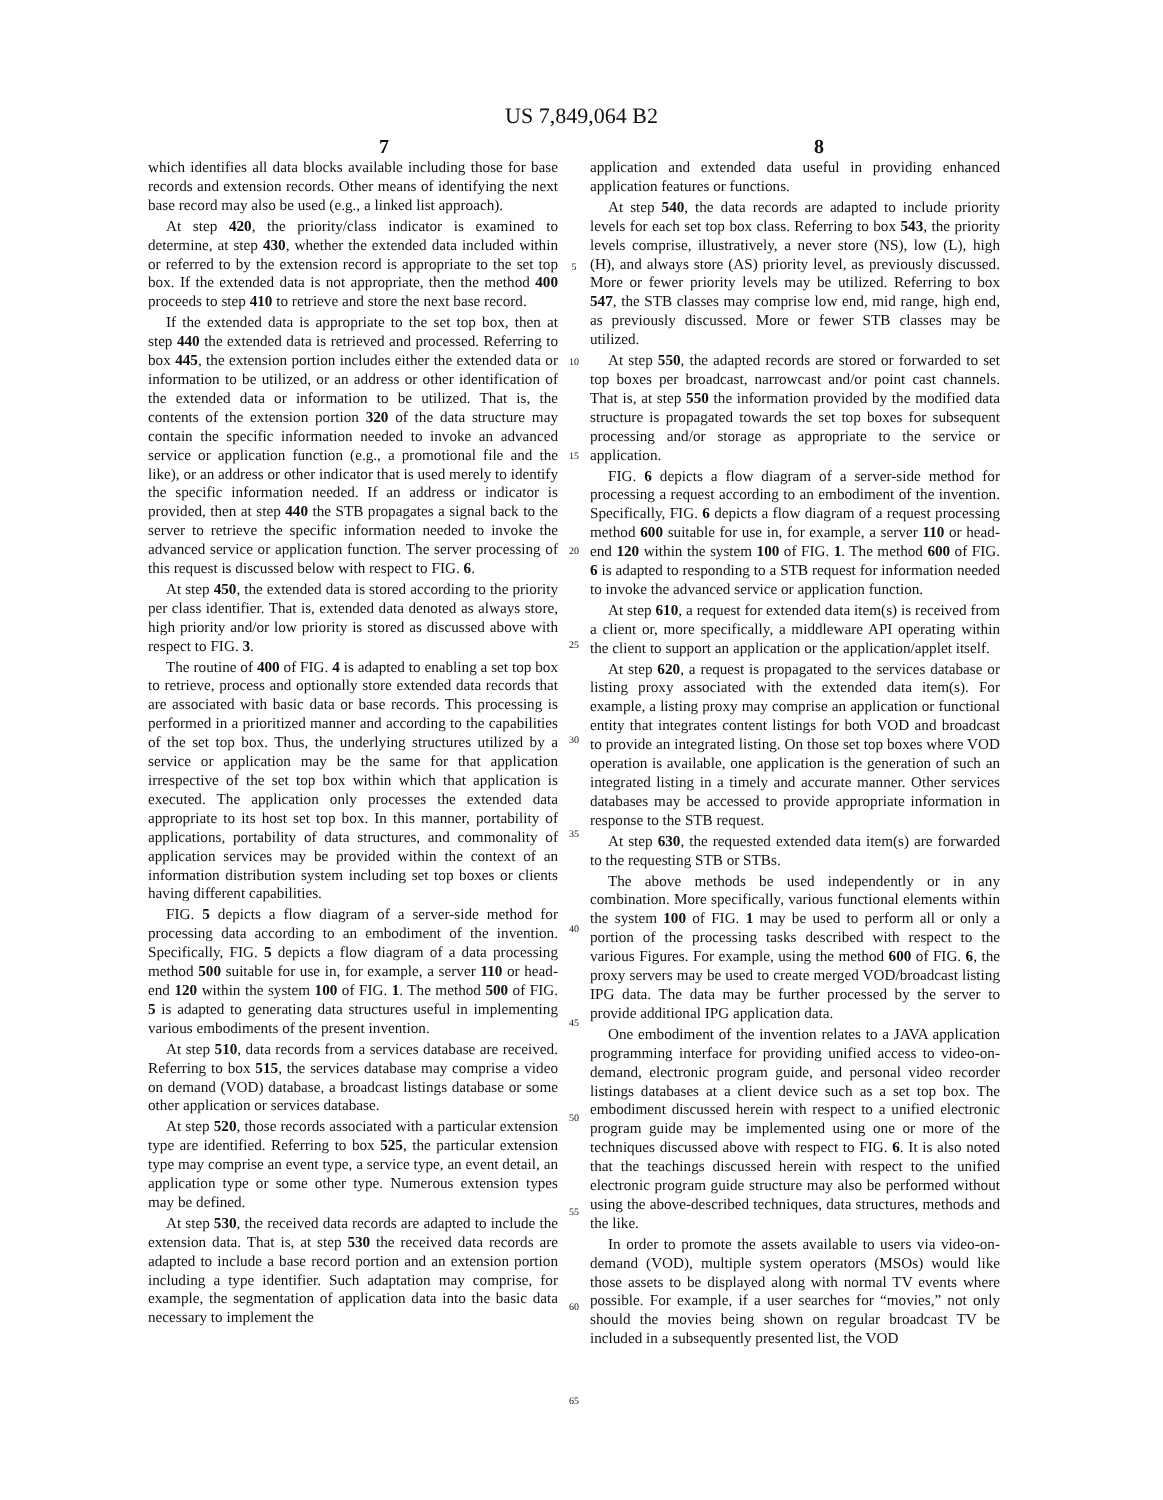US 7,849,064 B2
7 8
which identifies all data blocks available including those for base records and extension records. Other means of identifying the next base record may also be used (e.g., a linked list approach).
At step 420, the priority/class indicator is examined to determine, at step 430, whether the extended data included within or referred to by the extension record is appropriate to the set top box. If the extended data is not appropriate, then the method 400 proceeds to step 410 to retrieve and store the next base record.
If the extended data is appropriate to the set top box, then at step 440 the extended data is retrieved and processed. Referring to box 445, the extension portion includes either the extended data or information to be utilized, or an address or other identification of the extended data or information to be utilized. That is, the contents of the extension portion 320 of the data structure may contain the specific information needed to invoke an advanced service or application function (e.g., a promotional file and the like), or an address or other indicator that is used merely to identify the specific information needed. If an address or indicator is provided, then at step 440 the STB propagates a signal back to the server to retrieve the specific information needed to invoke the advanced service or application function. The server processing of this request is discussed below with respect to FIG. 6.
At step 450, the extended data is stored according to the priority per class identifier. That is, extended data denoted as always store, high priority and/or low priority is stored as discussed above with respect to FIG. 3.
The routine of 400 of FIG. 4 is adapted to enabling a set top box to retrieve, process and optionally store extended data records that are associated with basic data or base records. This processing is performed in a prioritized manner and according to the capabilities of the set top box. Thus, the underlying structures utilized by a service or application may be the same for that application irrespective of the set top box within which that application is executed. The application only processes the extended data appropriate to its host set top box. In this manner, portability of applications, portability of data structures, and commonality of application services may be provided within the context of an information distribution system including set top boxes or clients having different capabilities.
FIG. 5 depicts a flow diagram of a server-side method for processing data according to an embodiment of the invention. Specifically, FIG. 5 depicts a flow diagram of a data processing method 500 suitable for use in, for example, a server 110 or head-end 120 within the system 100 of FIG. 1. The method 500 of FIG. 5 is adapted to generating data structures useful in implementing various embodiments of the present invention.
At step 510, data records from a services database are received. Referring to box 515, the services database may comprise a video on demand (VOD) database, a broadcast listings database or some other application or services database.
At step 520, those records associated with a particular extension type are identified. Referring to box 525, the particular extension type may comprise an event type, a service type, an event detail, an application type or some other type. Numerous extension types may be defined.
At step 530, the received data records are adapted to include the extension data. That is, at step 530 the received data records are adapted to include a base record portion and an extension portion including a type identifier. Such adaptation may comprise, for example, the segmentation of application data into the basic data necessary to implement the
5
10
15
20
25
30
35
40
45
50
55
60
65
application and extended data useful in providing enhanced application features or functions.
At step 540, the data records are adapted to include priority levels for each set top box class. Referring to box 543, the priority levels comprise, illustratively, a never store (NS), low (L), high (H), and always store (AS) priority level, as previously discussed. More or fewer priority levels may be utilized. Referring to box 547, the STB classes may comprise low end, mid range, high end, as previously discussed. More or fewer STB classes may be utilized.
At step 550, the adapted records are stored or forwarded to set top boxes per broadcast, narrowcast and/or point cast channels. That is, at step 550 the information provided by the modified data structure is propagated towards the set top boxes for subsequent processing and/or storage as appropriate to the service or application.
FIG. 6 depicts a flow diagram of a server-side method for processing a request according to an embodiment of the invention. Specifically, FIG. 6 depicts a flow diagram of a request processing method 600 suitable for use in, for example, a server 110 or head-end 120 within the system 100 of FIG. 1. The method 600 of FIG. 6 is adapted to responding to a STB request for information needed to invoke the advanced service or application function.
At step 610, a request for extended data item(s) is received from a client or, more specifically, a middleware API operating within the client to support an application or the application/applet itself.
At step 620, a request is propagated to the services database or listing proxy associated with the extended data item(s). For example, a listing proxy may comprise an application or functional entity that integrates content listings for both VOD and broadcast to provide an integrated listing. On those set top boxes where VOD operation is available, one application is the generation of such an integrated listing in a timely and accurate manner. Other services databases may be accessed to provide appropriate information in response to the STB request.
At step 630, the requested extended data item(s) are forwarded to the requesting STB or STBs.
The above methods be used independently or in any combination. More specifically, various functional elements within the system 100 of FIG. 1 may be used to perform all or only a portion of the processing tasks described with respect to the various Figures. For example, using the method 600 of FIG. 6, the proxy servers may be used to create merged VOD/broadcast listing IPG data. The data may be further processed by the server to provide additional IPG application data.
One embodiment of the invention relates to a JAVA application programming interface for providing unified access to video-on-demand, electronic program guide, and personal video recorder listings databases at a client device such as a set top box. The embodiment discussed herein with respect to a unified electronic program guide may be implemented using one or more of the techniques discussed above with respect to FIG. 6. It is also noted that the teachings discussed herein with respect to the unified electronic program guide structure may also be performed without using the above-described techniques, data structures, methods and the like.
In order to promote the assets available to users via video-on-demand (VOD), multiple system operators (MSOs) would like those assets to be displayed along with normal TV events where possible. For example, if a user searches for “movies,” not only should the movies being shown on regular broadcast TV be included in a subsequently presented list, the VOD